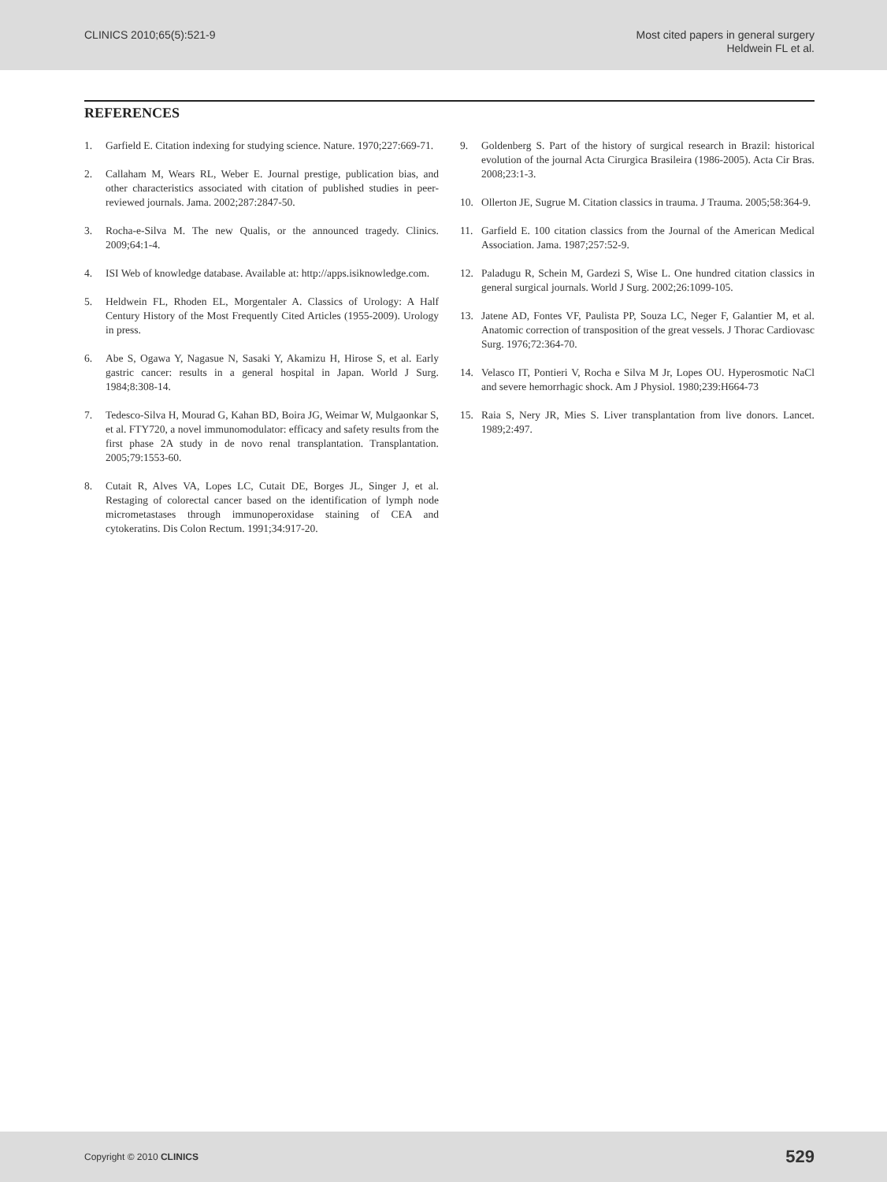CLINICS 2010;65(5):521-9 Most cited papers in general surgery
Heldwein FL et al.
REFERENCES
1. Garfield E. Citation indexing for studying science. Nature. 1970;227:669-71.
2. Callaham M, Wears RL, Weber E. Journal prestige, publication bias, and other characteristics associated with citation of published studies in peer-reviewed journals. Jama. 2002;287:2847-50.
3. Rocha-e-Silva M. The new Qualis, or the announced tragedy. Clinics. 2009;64:1-4.
4. ISI Web of knowledge database. Available at: http://apps.isiknowledge.com.
5. Heldwein FL, Rhoden EL, Morgentaler A. Classics of Urology: A Half Century History of the Most Frequently Cited Articles (1955-2009). Urology in press.
6. Abe S, Ogawa Y, Nagasue N, Sasaki Y, Akamizu H, Hirose S, et al. Early gastric cancer: results in a general hospital in Japan. World J Surg. 1984;8:308-14.
7. Tedesco-Silva H, Mourad G, Kahan BD, Boira JG, Weimar W, Mulgaonkar S, et al. FTY720, a novel immunomodulator: efficacy and safety results from the first phase 2A study in de novo renal transplantation. Transplantation. 2005;79:1553-60.
8. Cutait R, Alves VA, Lopes LC, Cutait DE, Borges JL, Singer J, et al. Restaging of colorectal cancer based on the identification of lymph node micrometastases through immunoperoxidase staining of CEA and cytokeratins. Dis Colon Rectum. 1991;34:917-20.
9. Goldenberg S. Part of the history of surgical research in Brazil: historical evolution of the journal Acta Cirurgica Brasileira (1986-2005). Acta Cir Bras. 2008;23:1-3.
10. Ollerton JE, Sugrue M. Citation classics in trauma. J Trauma. 2005;58:364-9.
11. Garfield E. 100 citation classics from the Journal of the American Medical Association. Jama. 1987;257:52-9.
12. Paladugu R, Schein M, Gardezi S, Wise L. One hundred citation classics in general surgical journals. World J Surg. 2002;26:1099-105.
13. Jatene AD, Fontes VF, Paulista PP, Souza LC, Neger F, Galantier M, et al. Anatomic correction of transposition of the great vessels. J Thorac Cardiovasc Surg. 1976;72:364-70.
14. Velasco IT, Pontieri V, Rocha e Silva M Jr, Lopes OU. Hyperosmotic NaCl and severe hemorrhagic shock. Am J Physiol. 1980;239:H664-73
15. Raia S, Nery JR, Mies S. Liver transplantation from live donors. Lancet. 1989;2:497.
Copyright © 2010 CLINICS 529